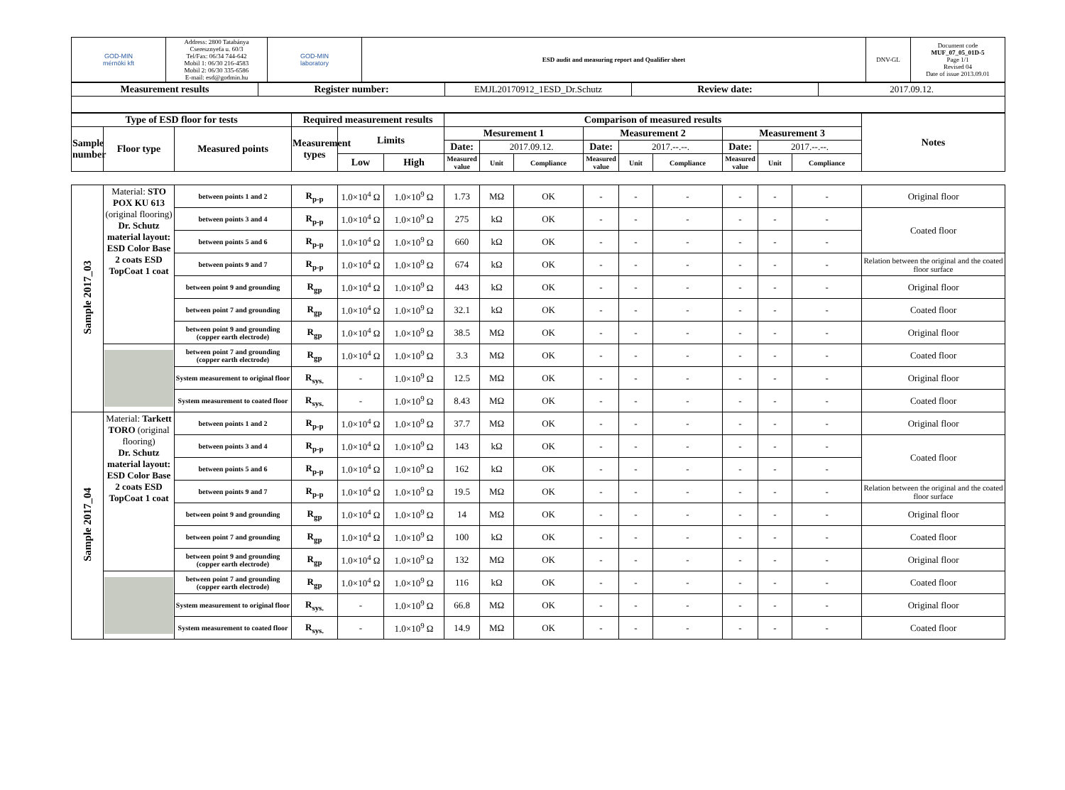| GOD-MIN mérnöki kft | Address: 2800 Tatabánya Cseresznyefa u. 60/3 Tel/Fax: 06/34 744-642 Mobil 1: 06/30 216-4583 Mobil 2: 06/30 335-6586 E-mail: esd@godmin.hu | GOD-MIN laboratory | ESD audit and measuring report and Qualifier sheet | DNV-GL | Document code MUF_07_05_01D-5 Page 1/1 Revised 04 Date of issue 2013.09.01 |
| Measurement results | Register number: | EMJL20170912_1ESD_Dr.Schutz | Review date: | 2017.09.12. |
| Type of ESD floor for tests | | | Required measurement results | | | Comparison of measured results | | | | | | | | | Notes |
| --- | --- | --- | --- | --- | --- | --- | --- | --- | --- | --- | --- | --- | --- | --- | --- |
| Sample number | Floor type | Measured points | Measurement types | Limits | | Mesurement 1 | | | Measurement 2 | | | Measurement 3 | | | |
| | | | | | | Date: | 2017.09.12. | | Date: | 2017.--.--. | | Date: | 2017.--.--. | | |
| | | | | Low | High | Measured value | Unit | Compliance | Measured value | Unit | Compliance | Measured value | Unit | Compliance | |
| Sample 2017_03 | Material: STO POX KU 613 (original flooring) Dr. Schutz material layout: ESD Color Base 2 coats ESD TopCoat 1 coat | between points 1 and 2 | R<sub>p-p</sub> | 1.0×10<sup>4</sup> Ω | 1.0×10<sup>9</sup> Ω | 1.73 | MΩ | OK | - | - | - | - | - | - | Original floor |
| | | between points 3 and 4 | R<sub>p-p</sub> | 1.0×10<sup>4</sup> Ω | 1.0×10<sup>9</sup> Ω | 275 | kΩ | OK | - | - | - | - | - | - | Coated floor |
| | | between points 5 and 6 | R<sub>p-p</sub> | 1.0×10<sup>4</sup> Ω | 1.0×10<sup>9</sup> Ω | 660 | kΩ | OK | - | - | - | - | - | - | |
| | | between points 9 and 7 | R<sub>p-p</sub> | 1.0×10<sup>4</sup> Ω | 1.0×10<sup>9</sup> Ω | 674 | kΩ | OK | - | - | - | - | - | - | Relation between the original and the coated floor surface |
| | | between point 9 and grounding | R<sub>gp</sub> | 1.0×10<sup>4</sup> Ω | 1.0×10<sup>9</sup> Ω | 443 | kΩ | OK | - | - | - | - | - | - | Original floor |
| | | between point 7 and grounding | R<sub>gp</sub> | 1.0×10<sup>4</sup> Ω | 1.0×10<sup>9</sup> Ω | 32.1 | kΩ | OK | - | - | - | - | - | - | Coated floor |
| | | between point 9 and grounding (copper earth electrode) | R<sub>gp</sub> | 1.0×10<sup>4</sup> Ω | 1.0×10<sup>9</sup> Ω | 38.5 | MΩ | OK | - | - | - | - | - | - | Original floor |
| | | between point 7 and grounding (copper earth electrode) | R<sub>gp</sub> | 1.0×10<sup>4</sup> Ω | 1.0×10<sup>9</sup> Ω | 3.3 | MΩ | OK | - | - | - | - | - | - | Coated floor |
| | | System measurement to original floor | R<sub>sys.</sub> | - | 1.0×10<sup>9</sup> Ω | 12.5 | MΩ | OK | - | - | - | - | - | - | Original floor |
| | | System measurement to coated floor | R<sub>sys.</sub> | - | 1.0×10<sup>9</sup> Ω | 8.43 | MΩ | OK | - | - | - | - | - | - | Coated floor |
| Sample 2017_04 | Material: Tarkett TORO (original flooring) Dr. Schutz material layout: ESD Color Base 2 coats ESD TopCoat 1 coat | between points 1 and 2 | R<sub>p-p</sub> | 1.0×10<sup>4</sup> Ω | 1.0×10<sup>9</sup> Ω | 37.7 | MΩ | OK | - | - | - | - | - | - | Original floor |
| | | between points 3 and 4 | R<sub>p-p</sub> | 1.0×10<sup>4</sup> Ω | 1.0×10<sup>9</sup> Ω | 143 | kΩ | OK | - | - | - | - | - | - | Coated floor |
| | | between points 5 and 6 | R<sub>p-p</sub> | 1.0×10<sup>4</sup> Ω | 1.0×10<sup>9</sup> Ω | 162 | kΩ | OK | - | - | - | - | - | - | |
| | | between points 9 and 7 | R<sub>p-p</sub> | 1.0×10<sup>4</sup> Ω | 1.0×10<sup>9</sup> Ω | 19.5 | MΩ | OK | - | - | - | - | - | - | Relation between the original and the coated floor surface |
| | | between point 9 and grounding | R<sub>gp</sub> | 1.0×10<sup>4</sup> Ω | 1.0×10<sup>9</sup> Ω | 14 | MΩ | OK | - | - | - | - | - | - | Original floor |
| | | between point 7 and grounding | R<sub>gp</sub> | 1.0×10<sup>4</sup> Ω | 1.0×10<sup>9</sup> Ω | 100 | kΩ | OK | - | - | - | - | - | - | Coated floor |
| | | between point 9 and grounding (copper earth electrode) | R<sub>gp</sub> | 1.0×10<sup>4</sup> Ω | 1.0×10<sup>9</sup> Ω | 132 | MΩ | OK | - | - | - | - | - | - | Original floor |
| | | between point 7 and grounding (copper earth electrode) | R<sub>gp</sub> | 1.0×10<sup>4</sup> Ω | 1.0×10<sup>9</sup> Ω | 116 | kΩ | OK | - | - | - | - | - | - | Coated floor |
| | | System measurement to original floor | R<sub>sys.</sub> | - | 1.0×10<sup>9</sup> Ω | 66.8 | MΩ | OK | - | - | - | - | - | - | Original floor |
| | | System measurement to coated floor | R<sub>sys.</sub> | - | 1.0×10<sup>9</sup> Ω | 14.9 | MΩ | OK | - | - | - | - | - | - | Coated floor |